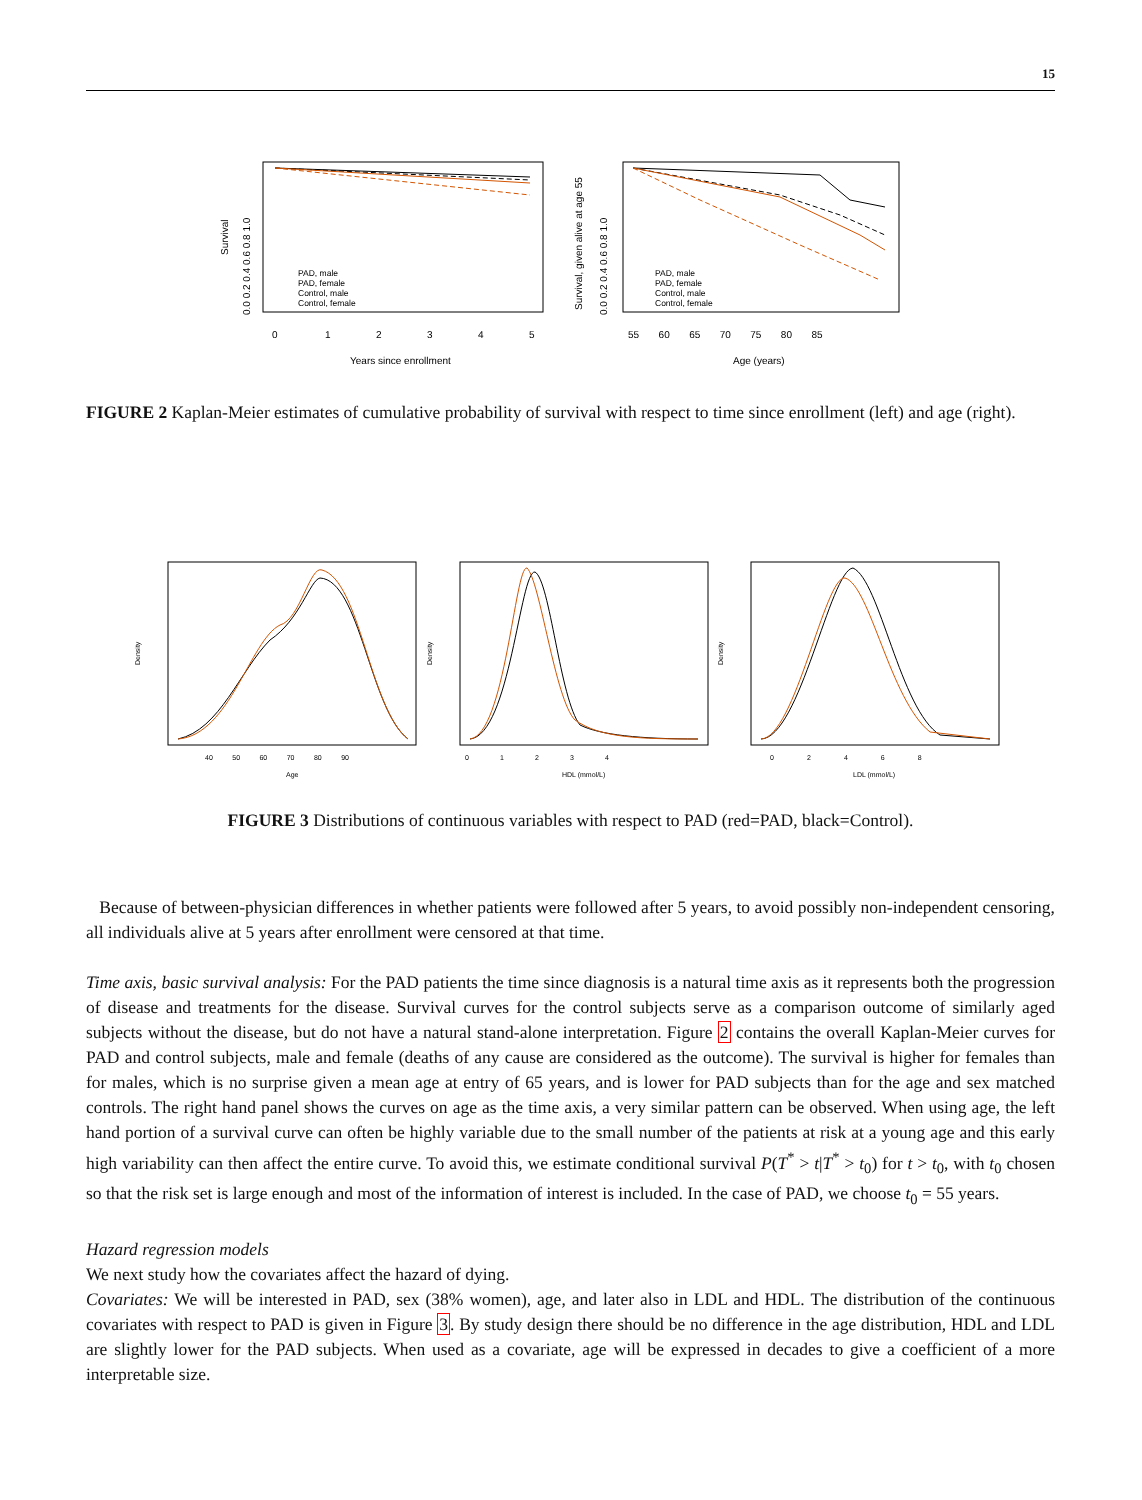15
Survival
0.0 0.2 0.4 0.6 0.8 1.0
0
1
2
3
4
5
Years since enrollment
PAD, male
PAD, female
Control, male
Control, female
Survival, given alive at age 55
0.0 0.2 0.4 0.6 0.8 1.0
55 60 65 70 75 80 85
Age (years)
PAD, male
PAD, female
Control, male
Control, female
FIGURE 2 Kaplan-Meier estimates of cumulative probability of survival with respect to time since enrollment (left) and age (right).
Density
40 50 60 70 80 90
Age
Density
0 1 2 3 4
HDL (mmol/L)
Density
0 2 4 6 8
LDL (mmol/L)
FIGURE 3 Distributions of continuous variables with respect to PAD (red=PAD, black=Control).
Because of between-physician differences in whether patients were followed after 5 years, to avoid possibly non-independent censoring, all individuals alive at 5 years after enrollment were censored at that time.
Time axis, basic survival analysis: For the PAD patients the time since diagnosis is a natural time axis as it represents both the progression of disease and treatments for the disease. Survival curves for the control subjects serve as a comparison outcome of similarly aged subjects without the disease, but do not have a natural stand-alone interpretation. Figure 2 contains the overall Kaplan-Meier curves for PAD and control subjects, male and female (deaths of any cause are considered as the outcome). The survival is higher for females than for males, which is no surprise given a mean age at entry of 65 years, and is lower for PAD subjects than for the age and sex matched controls. The right hand panel shows the curves on age as the time axis, a very similar pattern can be observed. When using age, the left hand portion of a survival curve can often be highly variable due to the small number of the patients at risk at a young age and this early high variability can then affect the entire curve. To avoid this, we estimate conditional survival P(T<sup>*</sup> > t|T<sup>*</sup> > t<sub>0</sub>) for t > t<sub>0</sub>, with t<sub>0</sub> chosen so that the risk set is large enough and most of the information of interest is included. In the case of PAD, we choose t<sub>0</sub> = 55 years.
Hazard regression models
We next study how the covariates affect the hazard of dying.
Covariates: We will be interested in PAD, sex (38% women), age, and later also in LDL and HDL. The distribution of the continuous covariates with respect to PAD is given in Figure 3. By study design there should be no difference in the age distribution, HDL and LDL are slightly lower for the PAD subjects. When used as a covariate, age will be expressed in decades to give a coefficient of a more interpretable size.